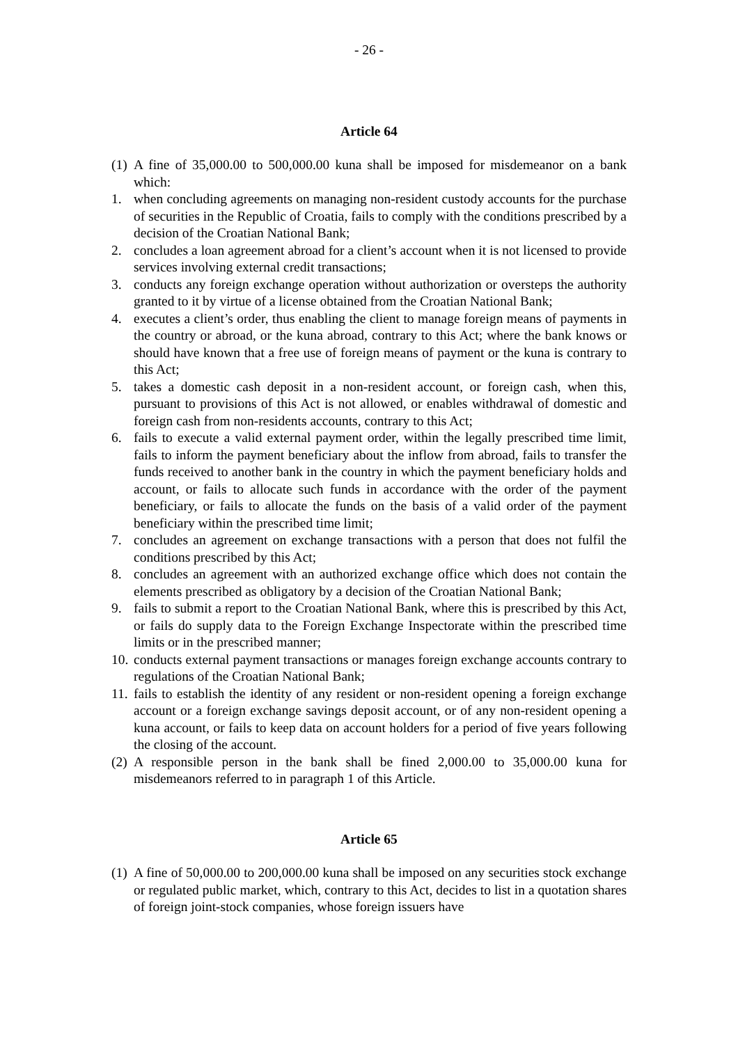- 26 -
Article 64
(1) A fine of 35,000.00 to 500,000.00 kuna shall be imposed for misdemeanor on a bank which:
1. when concluding agreements on managing non-resident custody accounts for the purchase of securities in the Republic of Croatia, fails to comply with the conditions prescribed by a decision of the Croatian National Bank;
2. concludes a loan agreement abroad for a client’s account when it is not licensed to provide services involving external credit transactions;
3. conducts any foreign exchange operation without authorization or oversteps the authority granted to it by virtue of a license obtained from the Croatian National Bank;
4. executes a client’s order, thus enabling the client to manage foreign means of payments in the country or abroad, or the kuna abroad, contrary to this Act; where the bank knows or should have known that a free use of foreign means of payment or the kuna is contrary to this Act;
5. takes a domestic cash deposit in a non-resident account, or foreign cash, when this, pursuant to provisions of this Act is not allowed, or enables withdrawal of domestic and foreign cash from non-residents accounts, contrary to this Act;
6. fails to execute a valid external payment order, within the legally prescribed time limit, fails to inform the payment beneficiary about the inflow from abroad, fails to transfer the funds received to another bank in the country in which the payment beneficiary holds and account, or fails to allocate such funds in accordance with the order of the payment beneficiary, or fails to allocate the funds on the basis of a valid order of the payment beneficiary within the prescribed time limit;
7. concludes an agreement on exchange transactions with a person that does not fulfil the conditions prescribed by this Act;
8. concludes an agreement with an authorized exchange office which does not contain the elements prescribed as obligatory by a decision of the Croatian National Bank;
9. fails to submit a report to the Croatian National Bank, where this is prescribed by this Act, or fails do supply data to the Foreign Exchange Inspectorate within the prescribed time limits or in the prescribed manner;
10. conducts external payment transactions or manages foreign exchange accounts contrary to regulations of the Croatian National Bank;
11. fails to establish the identity of any resident or non-resident opening a foreign exchange account or a foreign exchange savings deposit account, or of any non-resident opening a kuna account, or fails to keep data on account holders for a period of five years following the closing of the account.
(2) A responsible person in the bank shall be fined 2,000.00 to 35,000.00 kuna for misdemeanors referred to in paragraph 1 of this Article.
Article 65
(1) A fine of 50,000.00 to 200,000.00 kuna shall be imposed on any securities stock exchange or regulated public market, which, contrary to this Act, decides to list in a quotation shares of foreign joint-stock companies, whose foreign issuers have